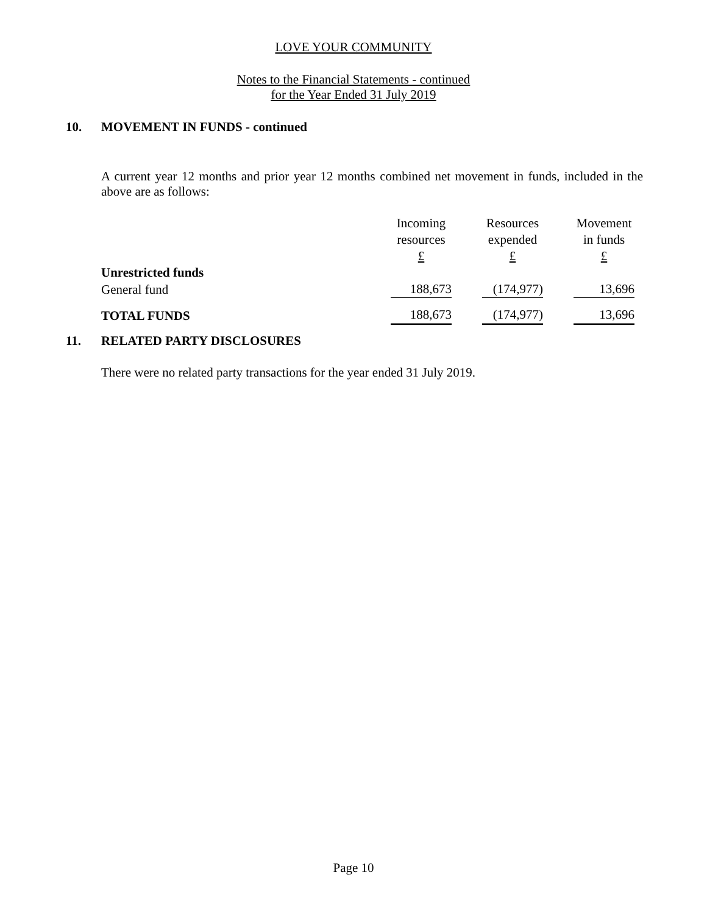LOVE YOUR COMMUNITY
Notes to the Financial Statements - continued
for the Year Ended 31 July 2019
10. MOVEMENT IN FUNDS - continued
A current year 12 months and prior year 12 months combined net movement in funds, included in the above are as follows:
| | Incoming resources £ | | Resources expended £ | | Movement in funds £ |
| --- | --- | --- | --- | --- | --- |
| Unrestricted funds | | | | | |
| General fund | 188,673 | | (174,977) | | 13,696 |
| TOTAL FUNDS | 188,673 | | (174,977) | | 13,696 |
11. RELATED PARTY DISCLOSURES
There were no related party transactions for the year ended 31 July 2019.
Page 10